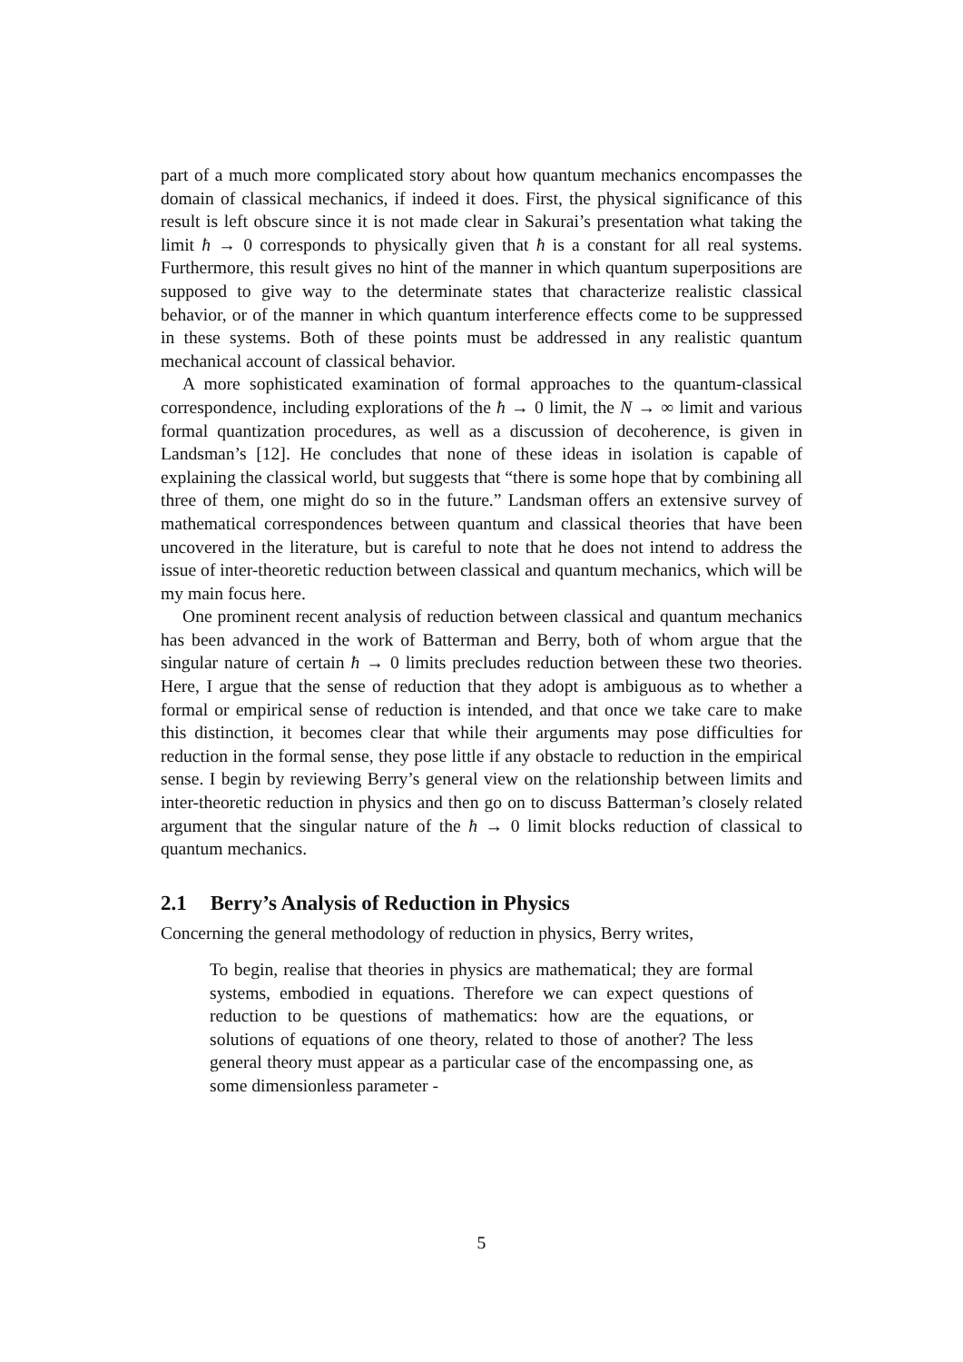part of a much more complicated story about how quantum mechanics encompasses the domain of classical mechanics, if indeed it does. First, the physical significance of this result is left obscure since it is not made clear in Sakurai’s presentation what taking the limit ħ → 0 corresponds to physically given that ħ is a constant for all real systems. Furthermore, this result gives no hint of the manner in which quantum superpositions are supposed to give way to the determinate states that characterize realistic classical behavior, or of the manner in which quantum interference effects come to be suppressed in these systems. Both of these points must be addressed in any realistic quantum mechanical account of classical behavior.
A more sophisticated examination of formal approaches to the quantum-classical correspondence, including explorations of the ħ → 0 limit, the N → ∞ limit and various formal quantization procedures, as well as a discussion of decoherence, is given in Landsman’s [12]. He concludes that none of these ideas in isolation is capable of explaining the classical world, but suggests that “there is some hope that by combining all three of them, one might do so in the future.” Landsman offers an extensive survey of mathematical correspondences between quantum and classical theories that have been uncovered in the literature, but is careful to note that he does not intend to address the issue of inter-theoretic reduction between classical and quantum mechanics, which will be my main focus here.
One prominent recent analysis of reduction between classical and quantum mechanics has been advanced in the work of Batterman and Berry, both of whom argue that the singular nature of certain ħ → 0 limits precludes reduction between these two theories. Here, I argue that the sense of reduction that they adopt is ambiguous as to whether a formal or empirical sense of reduction is intended, and that once we take care to make this distinction, it becomes clear that while their arguments may pose difficulties for reduction in the formal sense, they pose little if any obstacle to reduction in the empirical sense. I begin by reviewing Berry’s general view on the relationship between limits and inter-theoretic reduction in physics and then go on to discuss Batterman’s closely related argument that the singular nature of the ħ → 0 limit blocks reduction of classical to quantum mechanics.
2.1 Berry’s Analysis of Reduction in Physics
Concerning the general methodology of reduction in physics, Berry writes,
To begin, realise that theories in physics are mathematical; they are formal systems, embodied in equations. Therefore we can expect questions of reduction to be questions of mathematics: how are the equations, or solutions of equations of one theory, related to those of another? The less general theory must appear as a particular case of the encompassing one, as some dimensionless parameter -
5